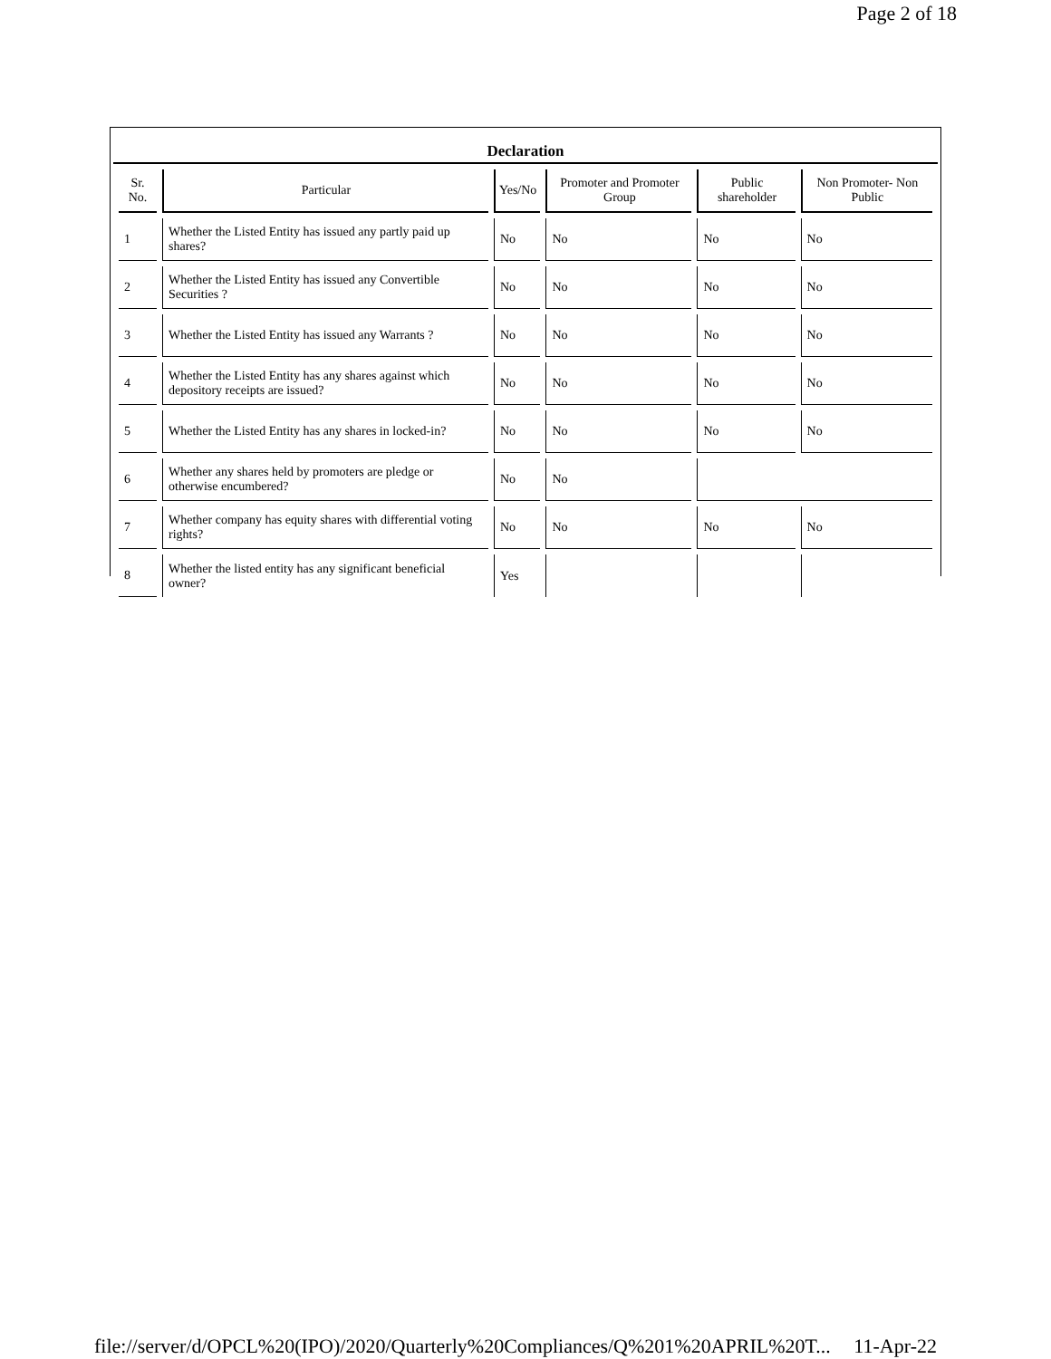Page 2 of 18
Declaration
| Sr. No. | Particular | Yes/No | Promoter and Promoter Group | Public shareholder | Non Promoter- Non Public |
| --- | --- | --- | --- | --- | --- |
| 1 | Whether the Listed Entity has issued any partly paid up shares? | No | No | No | No |
| 2 | Whether the Listed Entity has issued any Convertible Securities ? | No | No | No | No |
| 3 | Whether the Listed Entity has issued any Warrants ? | No | No | No | No |
| 4 | Whether the Listed Entity has any shares against which depository receipts are issued? | No | No | No | No |
| 5 | Whether the Listed Entity has any shares in locked-in? | No | No | No | No |
| 6 | Whether any shares held by promoters are pledge or otherwise encumbered? | No | No | | |
| 7 | Whether company has equity shares with differential voting rights? | No | No | No | No |
| 8 | Whether the listed entity has any significant beneficial owner? | Yes | | | |
file://server/d/OPCL%20(IPO)/2020/Quarterly%20Compliances/Q%201%20APRIL%20T... 11-Apr-22